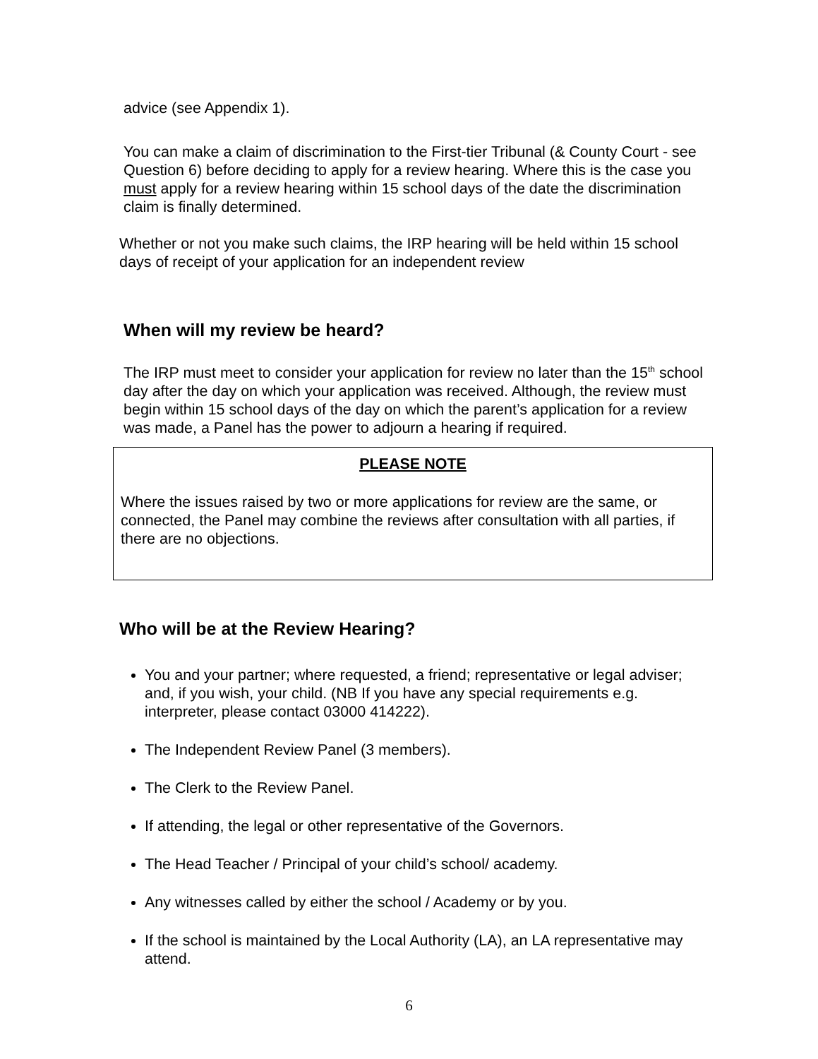advice (see Appendix 1).
You can make a claim of discrimination to the First-tier Tribunal (& County Court - see Question 6) before deciding to apply for a review hearing. Where this is the case you must apply for a review hearing within 15 school days of the date the discrimination claim is finally determined.
Whether or not you make such claims, the IRP hearing will be held within 15 school days of receipt of your application for an independent review
When will my review be heard?
The IRP must meet to consider your application for review no later than the 15<sup>th</sup> school day after the day on which your application was received. Although, the review must begin within 15 school days of the day on which the parent’s application for a review was made, a Panel has the power to adjourn a hearing if required.
PLEASE NOTE
Where the issues raised by two or more applications for review are the same, or connected, the Panel may combine the reviews after consultation with all parties, if there are no objections.
Who will be at the Review Hearing?
You and your partner; where requested, a friend; representative or legal adviser; and, if you wish, your child. (NB If you have any special requirements e.g. interpreter, please contact 03000 414222).
The Independent Review Panel (3 members).
The Clerk to the Review Panel.
If attending, the legal or other representative of the Governors.
The Head Teacher / Principal of your child’s school/ academy.
Any witnesses called by either the school / Academy or by you.
If the school is maintained by the Local Authority (LA), an LA representative may attend.
6